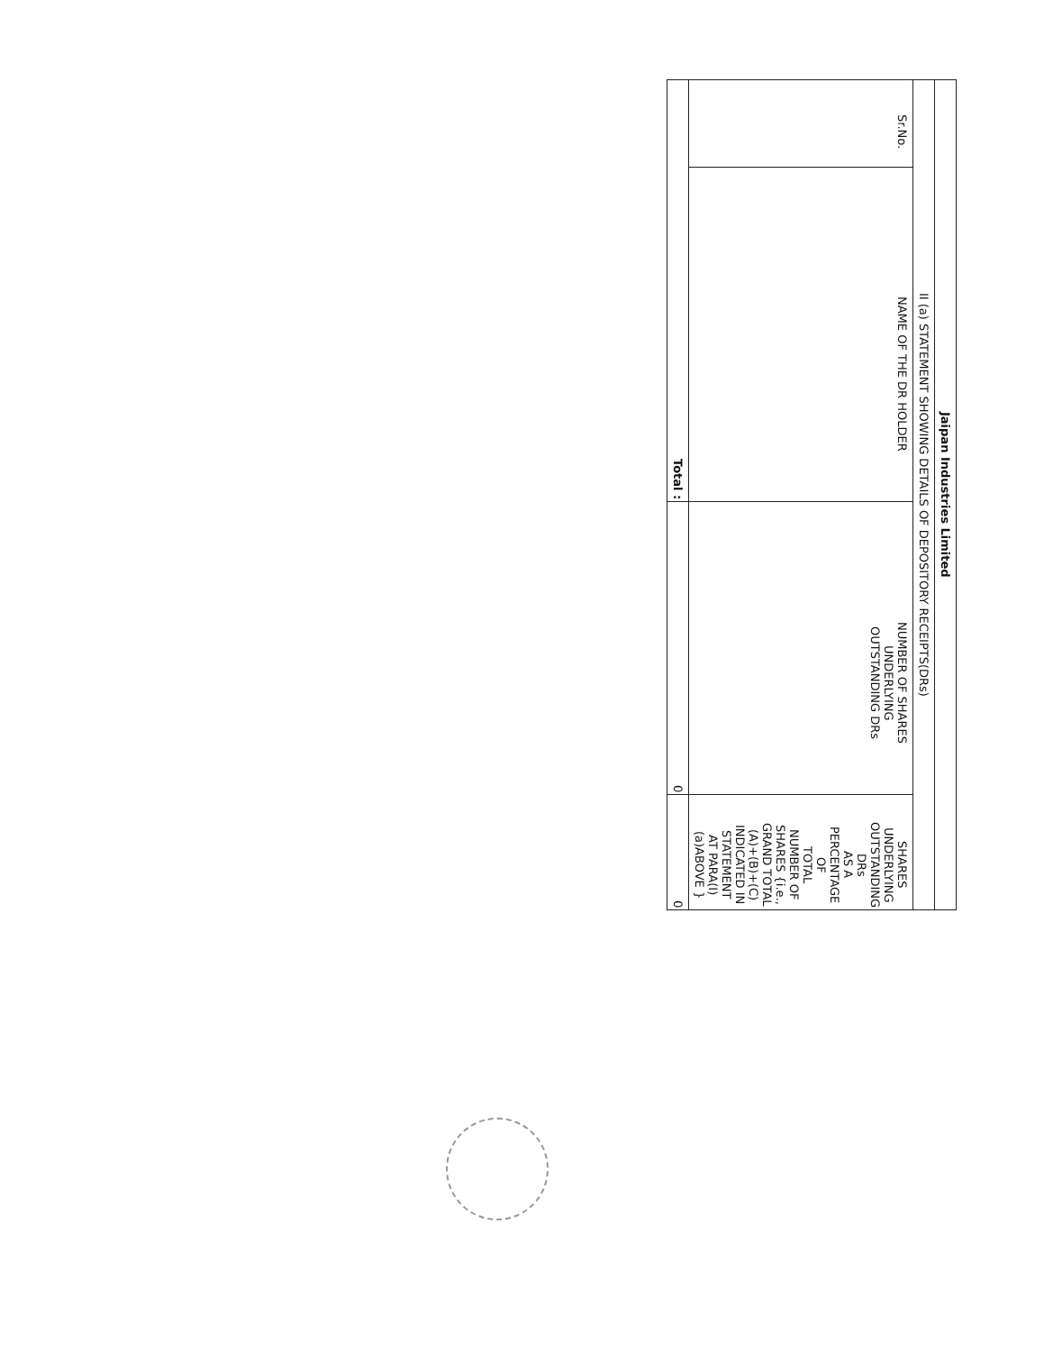| Jaipan Industries Limited | | | |
| II (a) STATEMENT SHOWING DETAILS OF DEPOSITORY RECEIPTS(DRs) | | | |
| Sr.No. | NAME OF THE DR HOLDER | NUMBER OF SHARES UNDERLYING OUTSTANDING DRs | SHARES UNDERLYING OUTSTANDING DRs AS A PERCENTAGE OF TOTAL NUMBER OF SHARES {i.e., GRAND TOTAL (A)+(B)+(C) INDICATED IN STATEMENT AT PARA(I)(a)ABOVE } |
| Total : | | 0 | 0 |